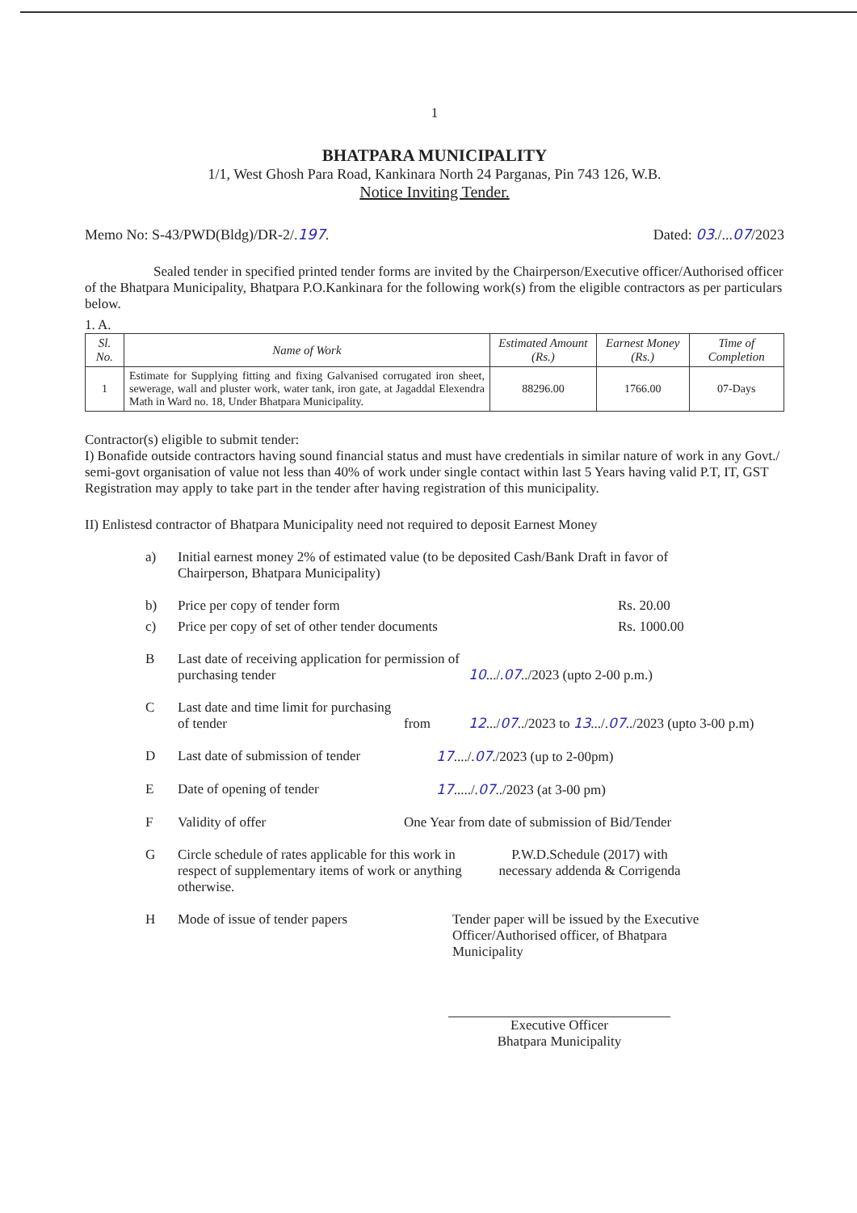1
BHATPARA MUNICIPALITY
1/1, West Ghosh Para Road, Kankinara North 24 Parganas, Pin 743 126, W.B.
Notice Inviting Tender.
Memo No: S-43/PWD(Bldg)/DR-2/.197. Dated: 03./...07/2023
Sealed tender in specified printed tender forms are invited by the Chairperson/Executive officer/Authorised officer of the Bhatpara Municipality, Bhatpara P.O.Kankinara for the following work(s) from the eligible contractors as per particulars below.
1. A.
| Sl. No. | Name of Work | Estimated Amount (Rs.) | Earnest Money (Rs.) | Time of Completion |
| --- | --- | --- | --- | --- |
| 1 | Estimate for Supplying fitting and fixing Galvanised corrugated iron sheet, sewerage, wall and pluster work, water tank, iron gate, at Jagaddal Elexendra Math in Ward no. 18, Under Bhatpara Municipality. | 88296.00 | 1766.00 | 07-Days |
Contractor(s) eligible to submit tender:
I) Bonafide outside contractors having sound financial status and must have credentials in similar nature of work in any Govt./ semi-govt organisation of value not less than 40% of work under single contact within last 5 Years having valid P.T, IT, GST Registration may apply to take part in the tender after having registration of this municipality.
II) Enlistesd contractor of Bhatpara Municipality need not required to deposit Earnest Money
a) Initial earnest money 2% of estimated value (to be deposited Cash/Bank Draft in favor of Chairperson, Bhatpara Municipality)
b) Price per copy of tender form Rs. 20.00
c) Price per copy of set of other tender documents Rs. 1000.00
B Last date of receiving application for permission of purchasing tender 10.../.07../2023 (upto 2-00 p.m.)
C Last date and time limit for purchasing of tender from 12.../07../2023 to 13.../.07../2023 (upto 3-00 p.m)
D Last date of submission of tender 17..../.07./2023 (up to 2-00pm)
E Date of opening of tender 17...../.07../2023 (at 3-00 pm)
F Validity of offer One Year from date of submission of Bid/Tender
G Circle schedule of rates applicable for this work in respect of supplementary items of work or anything otherwise. P.W.D.Schedule (2017) with necessary addenda & Corrigenda
H Mode of issue of tender papers Tender paper will be issued by the Executive Officer/Authorised officer, of Bhatpara Municipality
Executive Officer
Bhatpara Municipality